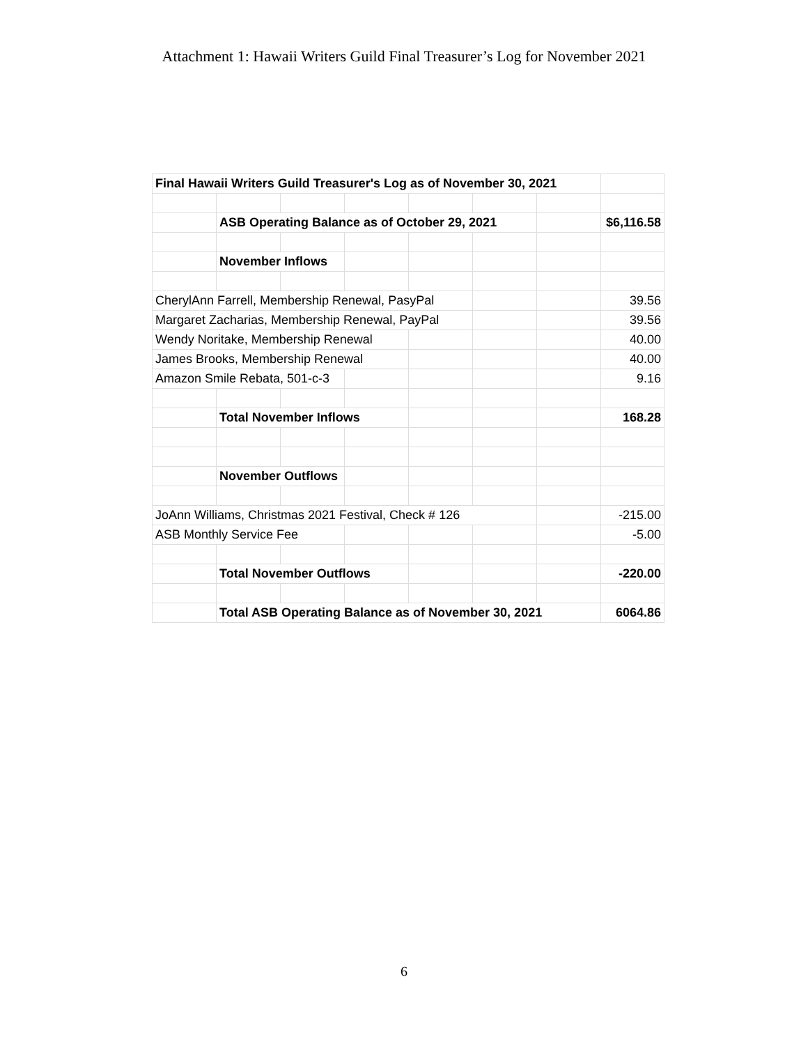Attachment 1: Hawaii Writers Guild Final Treasurer’s Log for November 2021
| Final Hawaii Writers Guild Treasurer's Log as of November 30, 2021 | | | | | | | |
| | ASB Operating Balance as of October 29, 2021 | | | | | | $6,116.58 |
| | November Inflows | | | | | | |
| CherylAnn Farrell, Membership Renewal, PasyPal | | | | | | | 39.56 |
| Margaret Zacharias, Membership Renewal, PayPal | | | | | | | 39.56 |
| Wendy Noritake, Membership Renewal | | | | | | | 40.00 |
| James Brooks, Membership Renewal | | | | | | | 40.00 |
| Amazon Smile Rebata, 501-c-3 | | | | | | | 9.16 |
| | Total November Inflows | | | | | | 168.28 |
| | November Outflows | | | | | | |
| JoAnn Williams, Christmas 2021 Festival, Check # 126 | | | | | | | -215.00 |
| ASB Monthly Service Fee | | | | | | | -5.00 |
| | Total November Outflows | | | | | | -220.00 |
| | Total ASB Operating Balance as of November 30, 2021 | | | | | | 6064.86 |
6